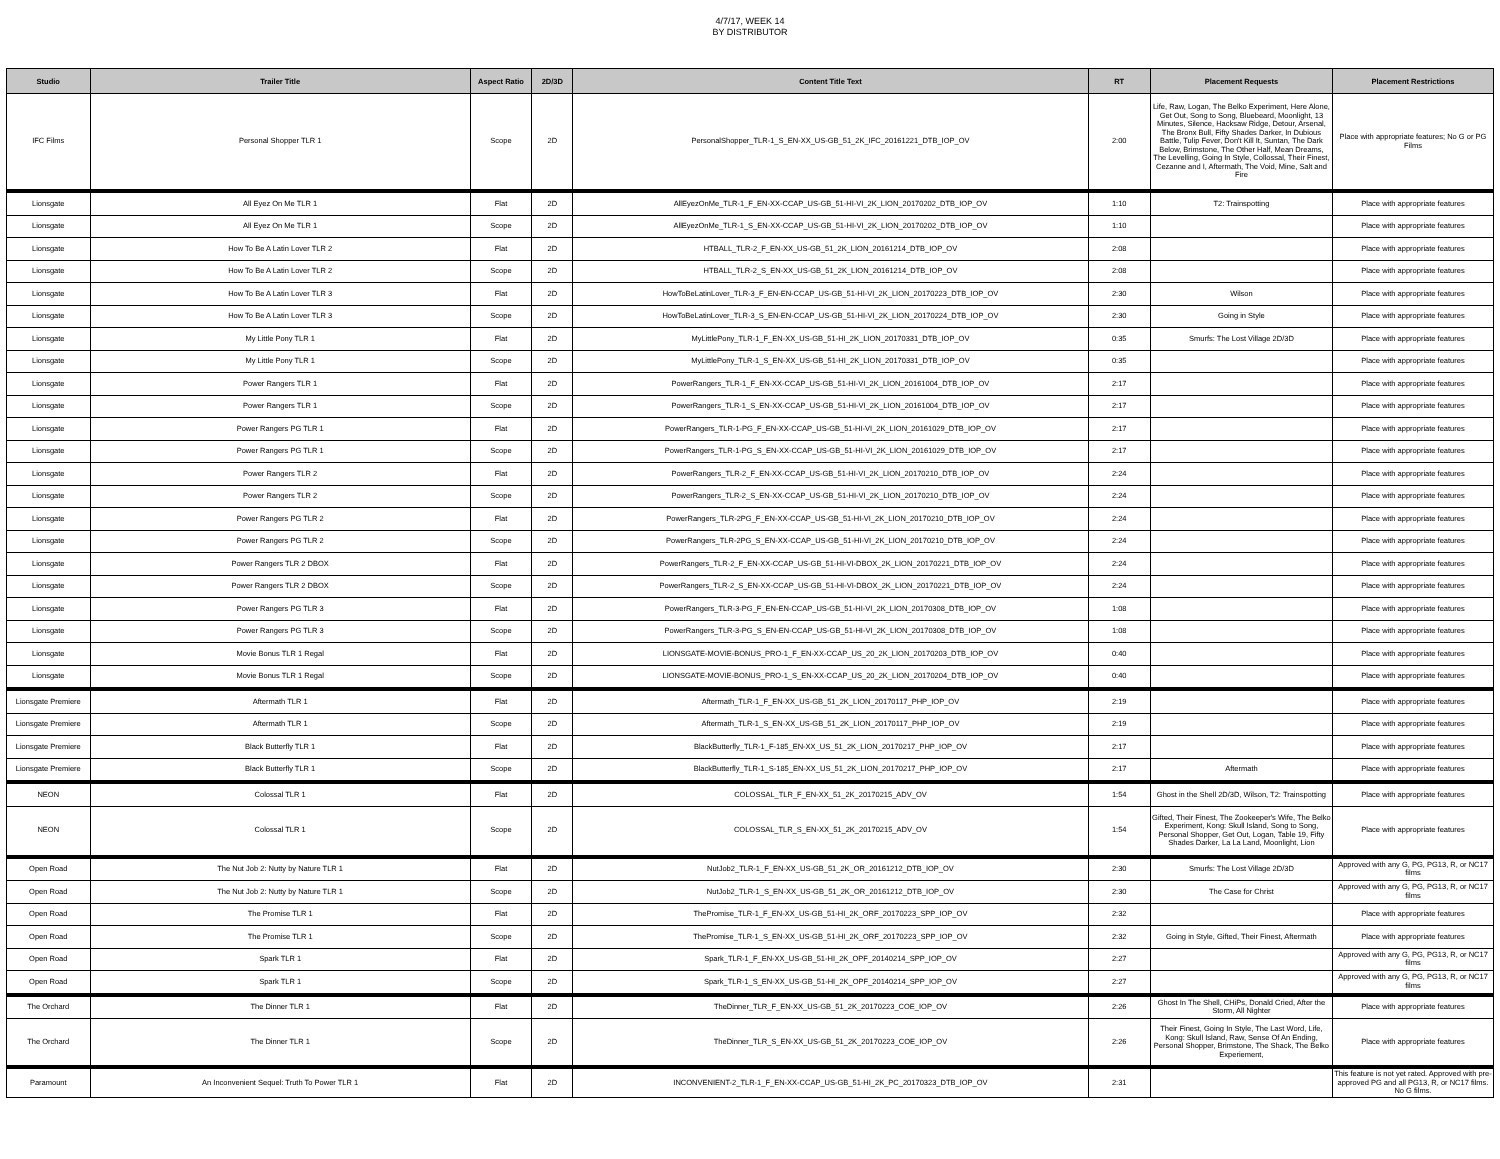4/7/17, WEEK 14
BY DISTRIBUTOR
| Studio | Trailer Title | Aspect Ratio | 2D/3D | Content Title Text | RT | Placement Requests | Placement Restrictions |
| --- | --- | --- | --- | --- | --- | --- | --- |
| IFC Films | Personal Shopper TLR 1 | Scope | 2D | PersonalShopper_TLR-1_S_EN-XX_US-GB_51_2K_IFC_20161221_DTB_IOP_OV | 2:00 | Life, Raw, Logan, The Belko Experiment, Here Alone, Get Out, Song to Song, Bluebeard, Moonlight, 13 Minutes, Silence, Hacksaw Ridge, Detour, Arsenal, The Bronx Bull, Fifty Shades Darker, In Dubious Battle, Tulip Fever, Don't Kill It, Suntan, The Dark Below, Brimstone, The Other Half, Mean Dreams, The Levelling, Going In Style, Collossal, Their Finest, Cezanne and I, Aftermath, The Void, Mine, Salt and Fire | Place with appropriate features; No G or PG Films |
| Lionsgate | All Eyez On Me TLR 1 | Flat | 2D | AllEyezOnMe_TLR-1_F_EN-XX-CCAP_US-GB_51-HI-VI_2K_LION_20170202_DTB_IOP_OV | 1:10 | T2: Trainspotting | Place with appropriate features |
| Lionsgate | All Eyez On Me TLR 1 | Scope | 2D | AllEyezOnMe_TLR-1_S_EN-XX-CCAP_US-GB_51-HI-VI_2K_LION_20170202_DTB_IOP_OV | 1:10 | | Place with appropriate features |
| Lionsgate | How To Be A Latin Lover TLR 2 | Flat | 2D | HTBALL_TLR-2_F_EN-XX_US-GB_51_2K_LION_20161214_DTB_IOP_OV | 2:08 | | Place with appropriate features |
| Lionsgate | How To Be A Latin Lover TLR 2 | Scope | 2D | HTBALL_TLR-2_S_EN-XX_US-GB_51_2K_LION_20161214_DTB_IOP_OV | 2:08 | | Place with appropriate features |
| Lionsgate | How To Be A Latin Lover TLR 3 | Flat | 2D | HowToBeLatinLover_TLR-3_F_EN-EN-CCAP_US-GB_51-HI-VI_2K_LION_20170223_DTB_IOP_OV | 2:30 | Wilson | Place with appropriate features |
| Lionsgate | How To Be A Latin Lover TLR 3 | Scope | 2D | HowToBeLatinLover_TLR-3_S_EN-EN-CCAP_US-GB_51-HI-VI_2K_LION_20170224_DTB_IOP_OV | 2:30 | Going in Style | Place with appropriate features |
| Lionsgate | My Little Pony TLR 1 | Flat | 2D | MyLittlePony_TLR-1_F_EN-XX_US-GB_51-HI_2K_LION_20170331_DTB_IOP_OV | 0:35 | Smurfs: The Lost Village 2D/3D | Place with appropriate features |
| Lionsgate | My Little Pony TLR 1 | Scope | 2D | MyLittlePony_TLR-1_S_EN-XX_US-GB_51-HI_2K_LION_20170331_DTB_IOP_OV | 0:35 | | Place with appropriate features |
| Lionsgate | Power Rangers TLR 1 | Flat | 2D | PowerRangers_TLR-1_F_EN-XX-CCAP_US-GB_51-HI-VI_2K_LION_20161004_DTB_IOP_OV | 2:17 | | Place with appropriate features |
| Lionsgate | Power Rangers TLR 1 | Scope | 2D | PowerRangers_TLR-1_S_EN-XX-CCAP_US-GB_51-HI-VI_2K_LION_20161004_DTB_IOP_OV | 2:17 | | Place with appropriate features |
| Lionsgate | Power Rangers PG TLR 1 | Flat | 2D | PowerRangers_TLR-1-PG_F_EN-XX-CCAP_US-GB_51-HI-VI_2K_LION_20161029_DTB_IOP_OV | 2:17 | | Place with appropriate features |
| Lionsgate | Power Rangers PG TLR 1 | Scope | 2D | PowerRangers_TLR-1-PG_S_EN-XX-CCAP_US-GB_51-HI-VI_2K_LION_20161029_DTB_IOP_OV | 2:17 | | Place with appropriate features |
| Lionsgate | Power Rangers TLR 2 | Flat | 2D | PowerRangers_TLR-2_F_EN-XX-CCAP_US-GB_51-HI-VI_2K_LION_20170210_DTB_IOP_OV | 2:24 | | Place with appropriate features |
| Lionsgate | Power Rangers TLR 2 | Scope | 2D | PowerRangers_TLR-2_S_EN-XX-CCAP_US-GB_51-HI-VI_2K_LION_20170210_DTB_IOP_OV | 2:24 | | Place with appropriate features |
| Lionsgate | Power Rangers PG TLR 2 | Flat | 2D | PowerRangers_TLR-2PG_F_EN-XX-CCAP_US-GB_51-HI-VI_2K_LION_20170210_DTB_IOP_OV | 2:24 | | Place with appropriate features |
| Lionsgate | Power Rangers PG TLR 2 | Scope | 2D | PowerRangers_TLR-2PG_S_EN-XX-CCAP_US-GB_51-HI-VI_2K_LION_20170210_DTB_IOP_OV | 2:24 | | Place with appropriate features |
| Lionsgate | Power Rangers TLR 2 DBOX | Flat | 2D | PowerRangers_TLR-2_F_EN-XX-CCAP_US-GB_51-HI-VI-DBOX_2K_LION_20170221_DTB_IOP_OV | 2:24 | | Place with appropriate features |
| Lionsgate | Power Rangers TLR 2 DBOX | Scope | 2D | PowerRangers_TLR-2_S_EN-XX-CCAP_US-GB_51-HI-VI-DBOX_2K_LION_20170221_DTB_IOP_OV | 2:24 | | Place with appropriate features |
| Lionsgate | Power Rangers PG TLR 3 | Flat | 2D | PowerRangers_TLR-3-PG_F_EN-EN-CCAP_US-GB_51-HI-VI_2K_LION_20170308_DTB_IOP_OV | 1:08 | | Place with appropriate features |
| Lionsgate | Power Rangers PG TLR 3 | Scope | 2D | PowerRangers_TLR-3-PG_S_EN-EN-CCAP_US-GB_51-HI-VI_2K_LION_20170308_DTB_IOP_OV | 1:08 | | Place with appropriate features |
| Lionsgate | Movie Bonus TLR 1 Regal | Flat | 2D | LIONSGATE-MOVIE-BONUS_PRO-1_F_EN-XX-CCAP_US_20_2K_LION_20170203_DTB_IOP_OV | 0:40 | | Place with appropriate features |
| Lionsgate | Movie Bonus TLR 1 Regal | Scope | 2D | LIONSGATE-MOVIE-BONUS_PRO-1_S_EN-XX-CCAP_US_20_2K_LION_20170204_DTB_IOP_OV | 0:40 | | Place with appropriate features |
| Lionsgate Premiere | Aftermath TLR 1 | Flat | 2D | Aftermath_TLR-1_F_EN-XX_US-GB_51_2K_LION_20170117_PHP_IOP_OV | 2:19 | | Place with appropriate features |
| Lionsgate Premiere | Aftermath TLR 1 | Scope | 2D | Aftermath_TLR-1_S_EN-XX_US-GB_51_2K_LION_20170117_PHP_IOP_OV | 2:19 | | Place with appropriate features |
| Lionsgate Premiere | Black Butterfly TLR 1 | Flat | 2D | BlackButterfly_TLR-1_F-185_EN-XX_US_51_2K_LION_20170217_PHP_IOP_OV | 2:17 | | Place with appropriate features |
| Lionsgate Premiere | Black Butterfly TLR 1 | Scope | 2D | BlackButterfly_TLR-1_S-185_EN-XX_US_51_2K_LION_20170217_PHP_IOP_OV | 2:17 | Aftermath | Place with appropriate features |
| NEON | Colossal TLR 1 | Flat | 2D | COLOSSAL_TLR_F_EN-XX_51_2K_20170215_ADV_OV | 1:54 | Ghost in the Shell 2D/3D, Wilson, T2: Trainspotting | Place with appropriate features |
| NEON | Colossal TLR 1 | Scope | 2D | COLOSSAL_TLR_S_EN-XX_51_2K_20170215_ADV_OV | 1:54 | Gifted, Their Finest, The Zookeeper's Wife, The Belko Experiment, Kong: Skull Island, Song to Song, Personal Shopper, Get Out, Logan, Table 19, Fifty Shades Darker, La La Land, Moonlight, Lion | Place with appropriate features |
| Open Road | The Nut Job 2: Nutty by Nature TLR 1 | Flat | 2D | NutJob2_TLR-1_F_EN-XX_US-GB_51_2K_OR_20161212_DTB_IOP_OV | 2:30 | Smurfs: The Lost Village 2D/3D | Approved with any G, PG, PG13, R, or NC17 films |
| Open Road | The Nut Job 2: Nutty by Nature TLR 1 | Scope | 2D | NutJob2_TLR-1_S_EN-XX_US-GB_51_2K_OR_20161212_DTB_IOP_OV | 2:30 | The Case for Christ | Approved with any G, PG, PG13, R, or NC17 films |
| Open Road | The Promise TLR 1 | Flat | 2D | ThePromise_TLR-1_F_EN-XX_US-GB_51-HI_2K_ORF_20170223_SPP_IOP_OV | 2:32 | | Place with appropriate features |
| Open Road | The Promise TLR 1 | Scope | 2D | ThePromise_TLR-1_S_EN-XX_US-GB_51-HI_2K_ORF_20170223_SPP_IOP_OV | 2:32 | Going in Style, Gifted, Their Finest, Aftermath | Place with appropriate features |
| Open Road | Spark TLR 1 | Flat | 2D | Spark_TLR-1_F_EN-XX_US-GB_51-HI_2K_OPF_20140214_SPP_IOP_OV | 2:27 | | Approved with any G, PG, PG13, R, or NC17 films |
| Open Road | Spark TLR 1 | Scope | 2D | Spark_TLR-1_S_EN-XX_US-GB_51-HI_2K_OPF_20140214_SPP_IOP_OV | 2:27 | | Approved with any G, PG, PG13, R, or NC17 films |
| The Orchard | The Dinner TLR 1 | Flat | 2D | TheDinner_TLR_F_EN-XX_US-GB_51_2K_20170223_COE_IOP_OV | 2:26 | Ghost In The Shell, CHiPs, Donald Cried, After the Storm, All Nighter | Place with appropriate features |
| The Orchard | The Dinner TLR 1 | Scope | 2D | TheDinner_TLR_S_EN-XX_US-GB_51_2K_20170223_COE_IOP_OV | 2:26 | Their Finest, Going In Style, The Last Word, Life, Kong: Skull Island, Raw, Sense Of An Ending, Personal Shopper, Brimstone, The Shack, The Belko Experiement, | Place with appropriate features |
| Paramount | An Inconvenient Sequel: Truth To Power TLR 1 | Flat | 2D | INCONVENIENT-2_TLR-1_F_EN-XX-CCAP_US-GB_51-HI_2K_PC_20170323_DTB_IOP_OV | 2:31 | | This feature is not yet rated. Approved with pre-approved PG and all PG13, R, or NC17 films. No G films. |